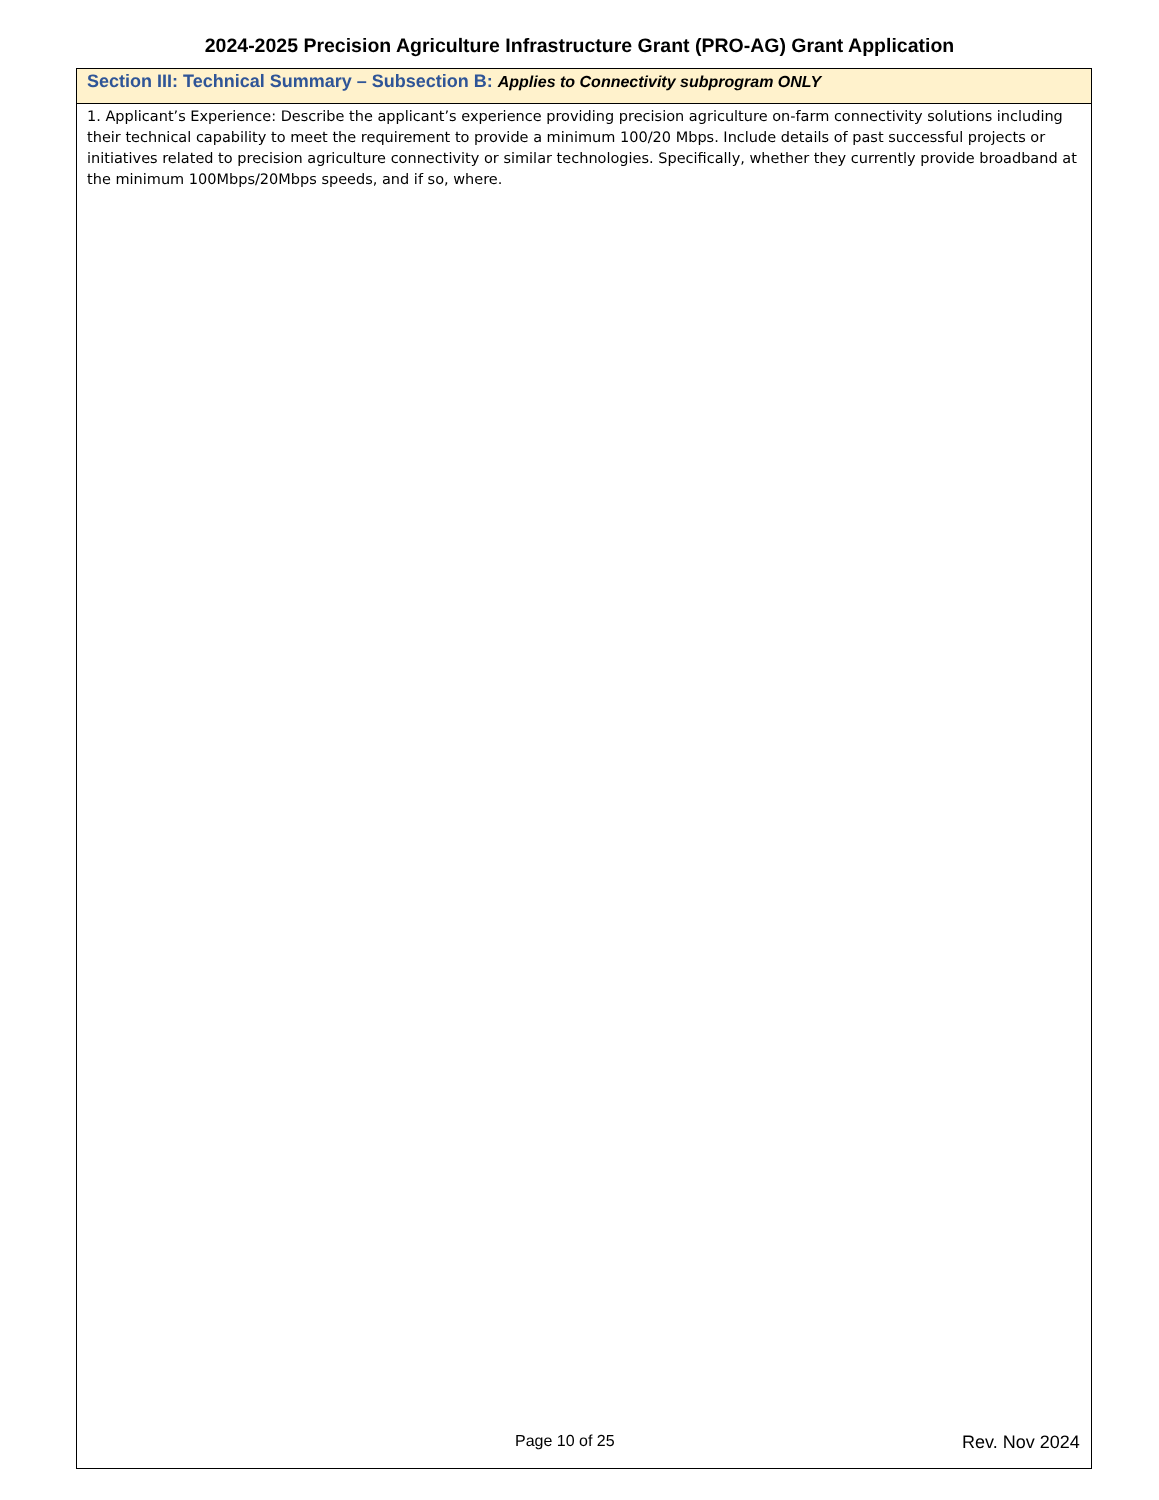2024-2025 Precision Agriculture Infrastructure Grant (PRO-AG) Grant Application
| Section III: Technical Summary – Subsection B: Applies to Connectivity subprogram ONLY |
| --- |
| 1. Applicant’s Experience: Describe the applicant’s experience providing precision agriculture on-farm connectivity solutions including their technical capability to meet the requirement to provide a minimum 100/20 Mbps. Include details of past successful projects or initiatives related to precision agriculture connectivity or similar technologies. Specifically, whether they currently provide broadband at the minimum 100Mbps/20Mbps speeds, and if so, where. |
Page 10 of 25 Rev. Nov 2024